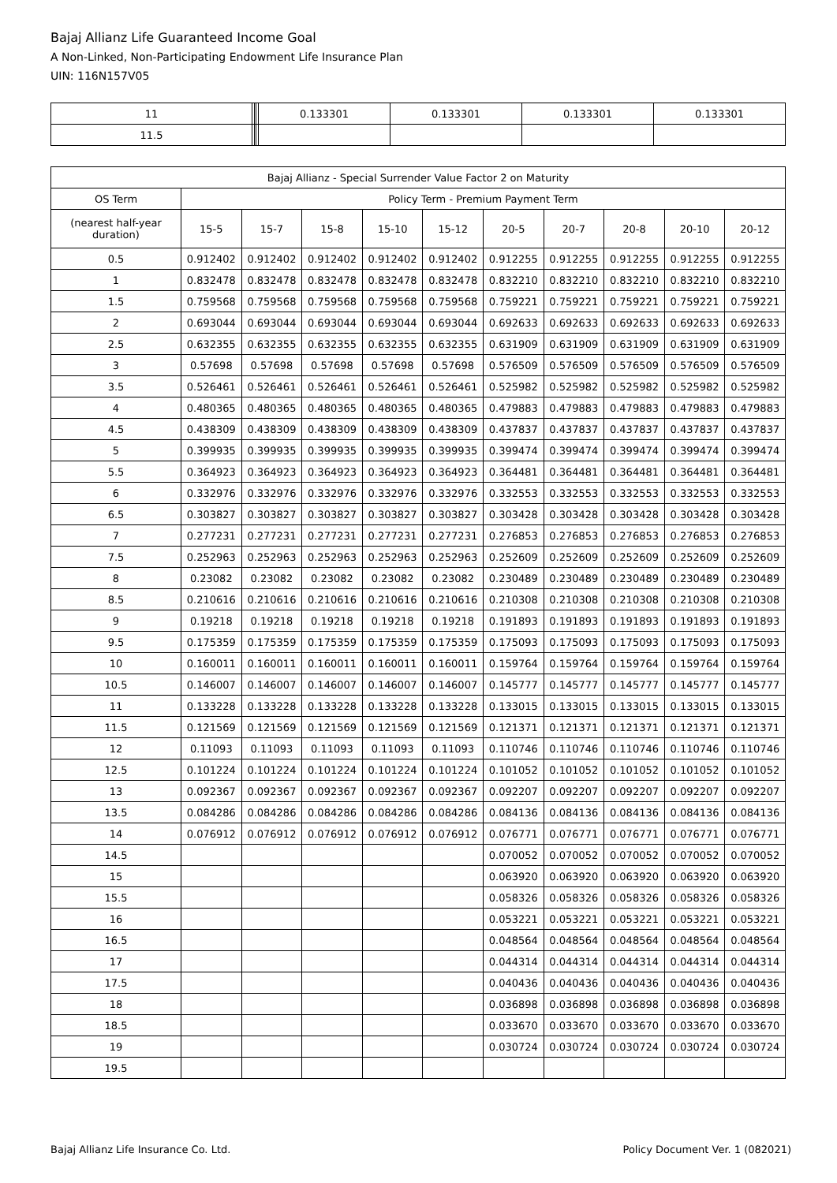Bajaj Allianz Life Guaranteed Income Goal
A Non-Linked, Non-Participating Endowment Life Insurance Plan
UIN: 116N157V05
| 11 | | | | 0.133301 | 0.133301 | 0.133301 | 0.133301 |
| 11.5 | | | | | | | |
| Bajaj Allianz - Special Surrender Value Factor 2 on Maturity | | | | | | | | | | |
| --- | --- | --- | --- | --- | --- | --- | --- | --- | --- | --- |
| OS Term | Policy Term - Premium Payment Term | | | | | | | | | |
| (nearest half-year duration) | 15-5 | 15-7 | 15-8 | 15-10 | 15-12 | 20-5 | 20-7 | 20-8 | 20-10 | 20-12 |
| 0.5 | 0.912402 | 0.912402 | 0.912402 | 0.912402 | 0.912402 | 0.912255 | 0.912255 | 0.912255 | 0.912255 | 0.912255 |
| 1 | 0.832478 | 0.832478 | 0.832478 | 0.832478 | 0.832478 | 0.832210 | 0.832210 | 0.832210 | 0.832210 | 0.832210 |
| 1.5 | 0.759568 | 0.759568 | 0.759568 | 0.759568 | 0.759568 | 0.759221 | 0.759221 | 0.759221 | 0.759221 | 0.759221 |
| 2 | 0.693044 | 0.693044 | 0.693044 | 0.693044 | 0.693044 | 0.692633 | 0.692633 | 0.692633 | 0.692633 | 0.692633 |
| 2.5 | 0.632355 | 0.632355 | 0.632355 | 0.632355 | 0.632355 | 0.631909 | 0.631909 | 0.631909 | 0.631909 | 0.631909 |
| 3 | 0.57698 | 0.57698 | 0.57698 | 0.57698 | 0.57698 | 0.576509 | 0.576509 | 0.576509 | 0.576509 | 0.576509 |
| 3.5 | 0.526461 | 0.526461 | 0.526461 | 0.526461 | 0.526461 | 0.525982 | 0.525982 | 0.525982 | 0.525982 | 0.525982 |
| 4 | 0.480365 | 0.480365 | 0.480365 | 0.480365 | 0.480365 | 0.479883 | 0.479883 | 0.479883 | 0.479883 | 0.479883 |
| 4.5 | 0.438309 | 0.438309 | 0.438309 | 0.438309 | 0.438309 | 0.437837 | 0.437837 | 0.437837 | 0.437837 | 0.437837 |
| 5 | 0.399935 | 0.399935 | 0.399935 | 0.399935 | 0.399935 | 0.399474 | 0.399474 | 0.399474 | 0.399474 | 0.399474 |
| 5.5 | 0.364923 | 0.364923 | 0.364923 | 0.364923 | 0.364923 | 0.364481 | 0.364481 | 0.364481 | 0.364481 | 0.364481 |
| 6 | 0.332976 | 0.332976 | 0.332976 | 0.332976 | 0.332976 | 0.332553 | 0.332553 | 0.332553 | 0.332553 | 0.332553 |
| 6.5 | 0.303827 | 0.303827 | 0.303827 | 0.303827 | 0.303827 | 0.303428 | 0.303428 | 0.303428 | 0.303428 | 0.303428 |
| 7 | 0.277231 | 0.277231 | 0.277231 | 0.277231 | 0.277231 | 0.276853 | 0.276853 | 0.276853 | 0.276853 | 0.276853 |
| 7.5 | 0.252963 | 0.252963 | 0.252963 | 0.252963 | 0.252963 | 0.252609 | 0.252609 | 0.252609 | 0.252609 | 0.252609 |
| 8 | 0.23082 | 0.23082 | 0.23082 | 0.23082 | 0.23082 | 0.230489 | 0.230489 | 0.230489 | 0.230489 | 0.230489 |
| 8.5 | 0.210616 | 0.210616 | 0.210616 | 0.210616 | 0.210616 | 0.210308 | 0.210308 | 0.210308 | 0.210308 | 0.210308 |
| 9 | 0.19218 | 0.19218 | 0.19218 | 0.19218 | 0.19218 | 0.191893 | 0.191893 | 0.191893 | 0.191893 | 0.191893 |
| 9.5 | 0.175359 | 0.175359 | 0.175359 | 0.175359 | 0.175359 | 0.175093 | 0.175093 | 0.175093 | 0.175093 | 0.175093 |
| 10 | 0.160011 | 0.160011 | 0.160011 | 0.160011 | 0.160011 | 0.159764 | 0.159764 | 0.159764 | 0.159764 | 0.159764 |
| 10.5 | 0.146007 | 0.146007 | 0.146007 | 0.146007 | 0.146007 | 0.145777 | 0.145777 | 0.145777 | 0.145777 | 0.145777 |
| 11 | 0.133228 | 0.133228 | 0.133228 | 0.133228 | 0.133228 | 0.133015 | 0.133015 | 0.133015 | 0.133015 | 0.133015 |
| 11.5 | 0.121569 | 0.121569 | 0.121569 | 0.121569 | 0.121569 | 0.121371 | 0.121371 | 0.121371 | 0.121371 | 0.121371 |
| 12 | 0.11093 | 0.11093 | 0.11093 | 0.11093 | 0.11093 | 0.110746 | 0.110746 | 0.110746 | 0.110746 | 0.110746 |
| 12.5 | 0.101224 | 0.101224 | 0.101224 | 0.101224 | 0.101224 | 0.101052 | 0.101052 | 0.101052 | 0.101052 | 0.101052 |
| 13 | 0.092367 | 0.092367 | 0.092367 | 0.092367 | 0.092367 | 0.092207 | 0.092207 | 0.092207 | 0.092207 | 0.092207 |
| 13.5 | 0.084286 | 0.084286 | 0.084286 | 0.084286 | 0.084286 | 0.084136 | 0.084136 | 0.084136 | 0.084136 | 0.084136 |
| 14 | 0.076912 | 0.076912 | 0.076912 | 0.076912 | 0.076912 | 0.076771 | 0.076771 | 0.076771 | 0.076771 | 0.076771 |
| 14.5 | | | | | | 0.070052 | 0.070052 | 0.070052 | 0.070052 | 0.070052 |
| 15 | | | | | | 0.063920 | 0.063920 | 0.063920 | 0.063920 | 0.063920 |
| 15.5 | | | | | | 0.058326 | 0.058326 | 0.058326 | 0.058326 | 0.058326 |
| 16 | | | | | | 0.053221 | 0.053221 | 0.053221 | 0.053221 | 0.053221 |
| 16.5 | | | | | | 0.048564 | 0.048564 | 0.048564 | 0.048564 | 0.048564 |
| 17 | | | | | | 0.044314 | 0.044314 | 0.044314 | 0.044314 | 0.044314 |
| 17.5 | | | | | | 0.040436 | 0.040436 | 0.040436 | 0.040436 | 0.040436 |
| 18 | | | | | | 0.036898 | 0.036898 | 0.036898 | 0.036898 | 0.036898 |
| 18.5 | | | | | | 0.033670 | 0.033670 | 0.033670 | 0.033670 | 0.033670 |
| 19 | | | | | | 0.030724 | 0.030724 | 0.030724 | 0.030724 | 0.030724 |
| 19.5 | | | | | | | | | | |
Bajaj Allianz Life Insurance Co. Ltd. Policy Document Ver. 1 (082021)